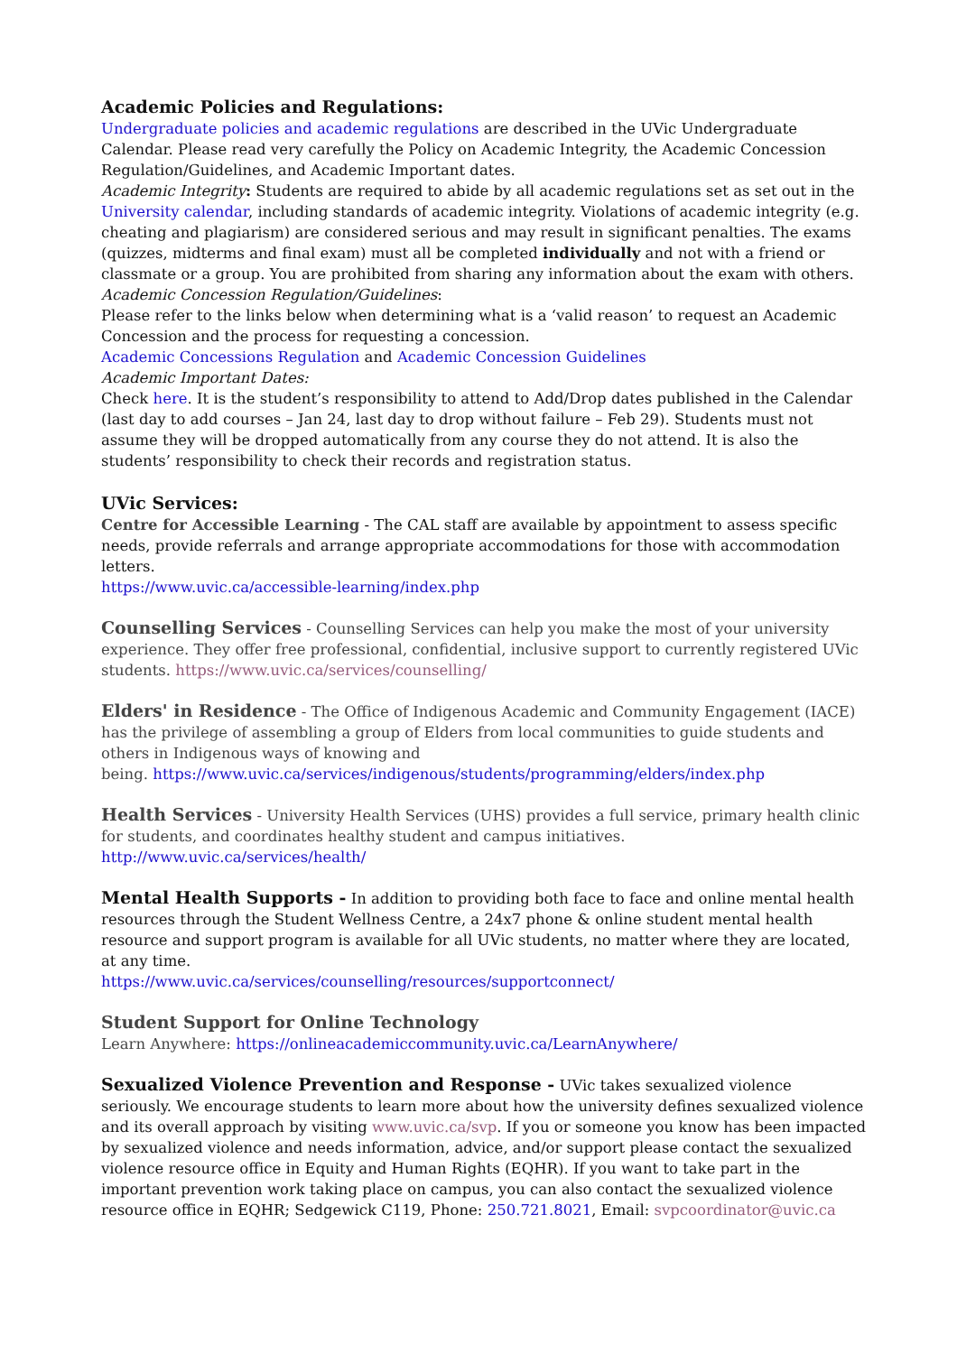Academic Policies and Regulations:
Undergraduate policies and academic regulations are described in the UVic Undergraduate Calendar. Please read very carefully the Policy on Academic Integrity, the Academic Concession Regulation/Guidelines, and Academic Important dates.
Academic Integrity: Students are required to abide by all academic regulations set as set out in the University calendar, including standards of academic integrity. Violations of academic integrity (e.g. cheating and plagiarism) are considered serious and may result in significant penalties. The exams (quizzes, midterms and final exam) must all be completed individually and not with a friend or classmate or a group. You are prohibited from sharing any information about the exam with others.
Academic Concession Regulation/Guidelines:
Please refer to the links below when determining what is a ‘valid reason’ to request an Academic Concession and the process for requesting a concession.
Academic Concessions Regulation and Academic Concession Guidelines
Academic Important Dates:
Check here. It is the student’s responsibility to attend to Add/Drop dates published in the Calendar (last day to add courses – Jan 24, last day to drop without failure – Feb 29). Students must not assume they will be dropped automatically from any course they do not attend. It is also the students’ responsibility to check their records and registration status.
UVic Services:
Centre for Accessible Learning - The CAL staff are available by appointment to assess specific needs, provide referrals and arrange appropriate accommodations for those with accommodation letters.
https://www.uvic.ca/accessible-learning/index.php
Counselling Services - Counselling Services can help you make the most of your university experience. They offer free professional, confidential, inclusive support to currently registered UVic students. https://www.uvic.ca/services/counselling/
Elders' in Residence - The Office of Indigenous Academic and Community Engagement (IACE) has the privilege of assembling a group of Elders from local communities to guide students and others in Indigenous ways of knowing and
being. https://www.uvic.ca/services/indigenous/students/programming/elders/index.php
Health Services - University Health Services (UHS) provides a full service, primary health clinic for students, and coordinates healthy student and campus initiatives.
http://www.uvic.ca/services/health/
Mental Health Supports - In addition to providing both face to face and online mental health resources through the Student Wellness Centre, a 24x7 phone & online student mental health resource and support program is available for all UVic students, no matter where they are located, at any time.
https://www.uvic.ca/services/counselling/resources/supportconnect/
Student Support for Online Technology
Learn Anywhere: https://onlineacademiccommunity.uvic.ca/LearnAnywhere/
Sexualized Violence Prevention and Response - UVic takes sexualized violence seriously. We encourage students to learn more about how the university defines sexualized violence and its overall approach by visiting www.uvic.ca/svp. If you or someone you know has been impacted by sexualized violence and needs information, advice, and/or support please contact the sexualized violence resource office in Equity and Human Rights (EQHR). If you want to take part in the important prevention work taking place on campus, you can also contact the sexualized violence resource office in EQHR; Sedgewick C119, Phone: 250.721.8021, Email: svpcoordinator@uvic.ca